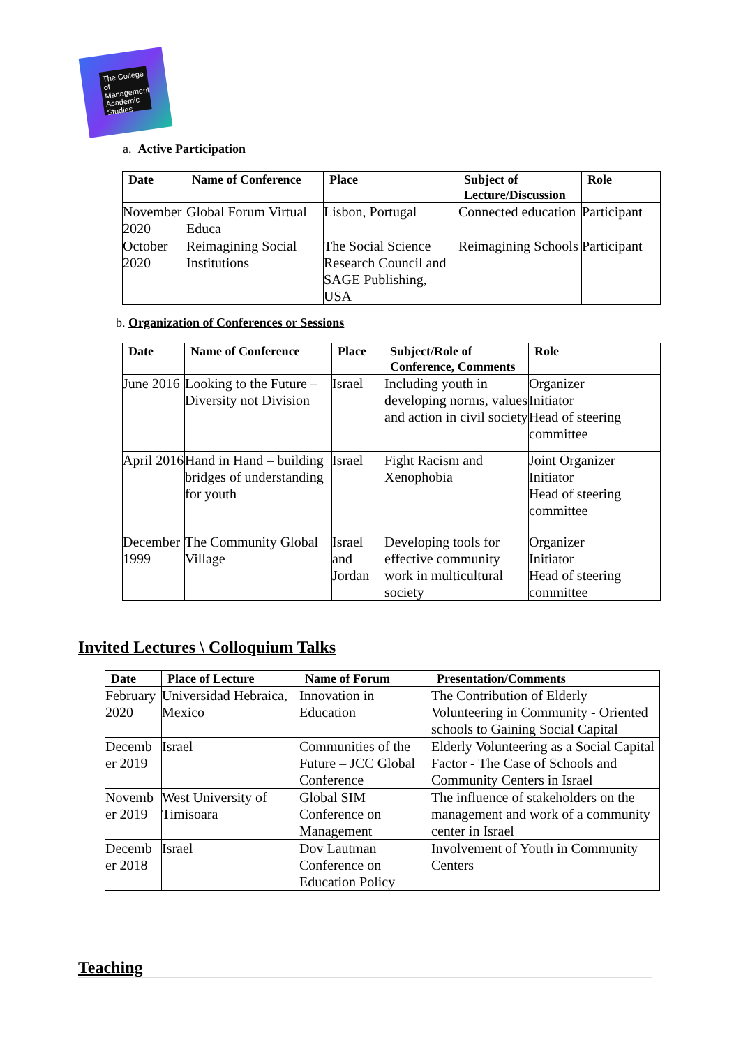The College of Management Academic Studies
a. Active Participation
| Date | Name of Conference | Place | Subject of Lecture/Discussion | Role |
| --- | --- | --- | --- | --- |
| November 2020 | Global Forum Virtual Educa | Lisbon, Portugal | Connected education | Participant |
| October 2020 | Reimagining Social Institutions | The Social Science Research Council and SAGE Publishing, USA | Reimagining Schools | Participant |
b. Organization of Conferences or Sessions
| Date | Name of Conference | Place | Subject/Role of Conference, Comments | Role |
| --- | --- | --- | --- | --- |
| June 2016 | Looking to the Future – Diversity not Division | Israel | Including youth in developing norms, values and action in civil society | Organizer Initiator Head of steering committee |
| April 2016 | Hand in Hand – building bridges of understanding for youth | Israel | Fight Racism and Xenophobia | Joint Organizer Initiator Head of steering committee |
| December 1999 | The Community Global Village | Israel and Jordan | Developing tools for effective community work in multicultural society | Organizer Initiator Head of steering committee |
Invited Lectures \ Colloquium Talks
| Date | Place of Lecture | Name of Forum | Presentation/Comments |
| --- | --- | --- | --- |
| February 2020 | Universidad Hebraica, Mexico | Innovation in Education | The Contribution of Elderly Volunteering in Community - Oriented schools to Gaining Social Capital |
| Decemb er 2019 | Israel | Communities of the Future – JCC Global Conference | Elderly Volunteering as a Social Capital Factor - The Case of Schools and Community Centers in Israel |
| Novemb er 2019 | West University of Timisoara | Global SIM Conference on Management | The influence of stakeholders on the management and work of a community center in Israel |
| Decemb er 2018 | Israel | Dov Lautman Conference on Education Policy | Involvement of Youth in Community Centers |
Teaching